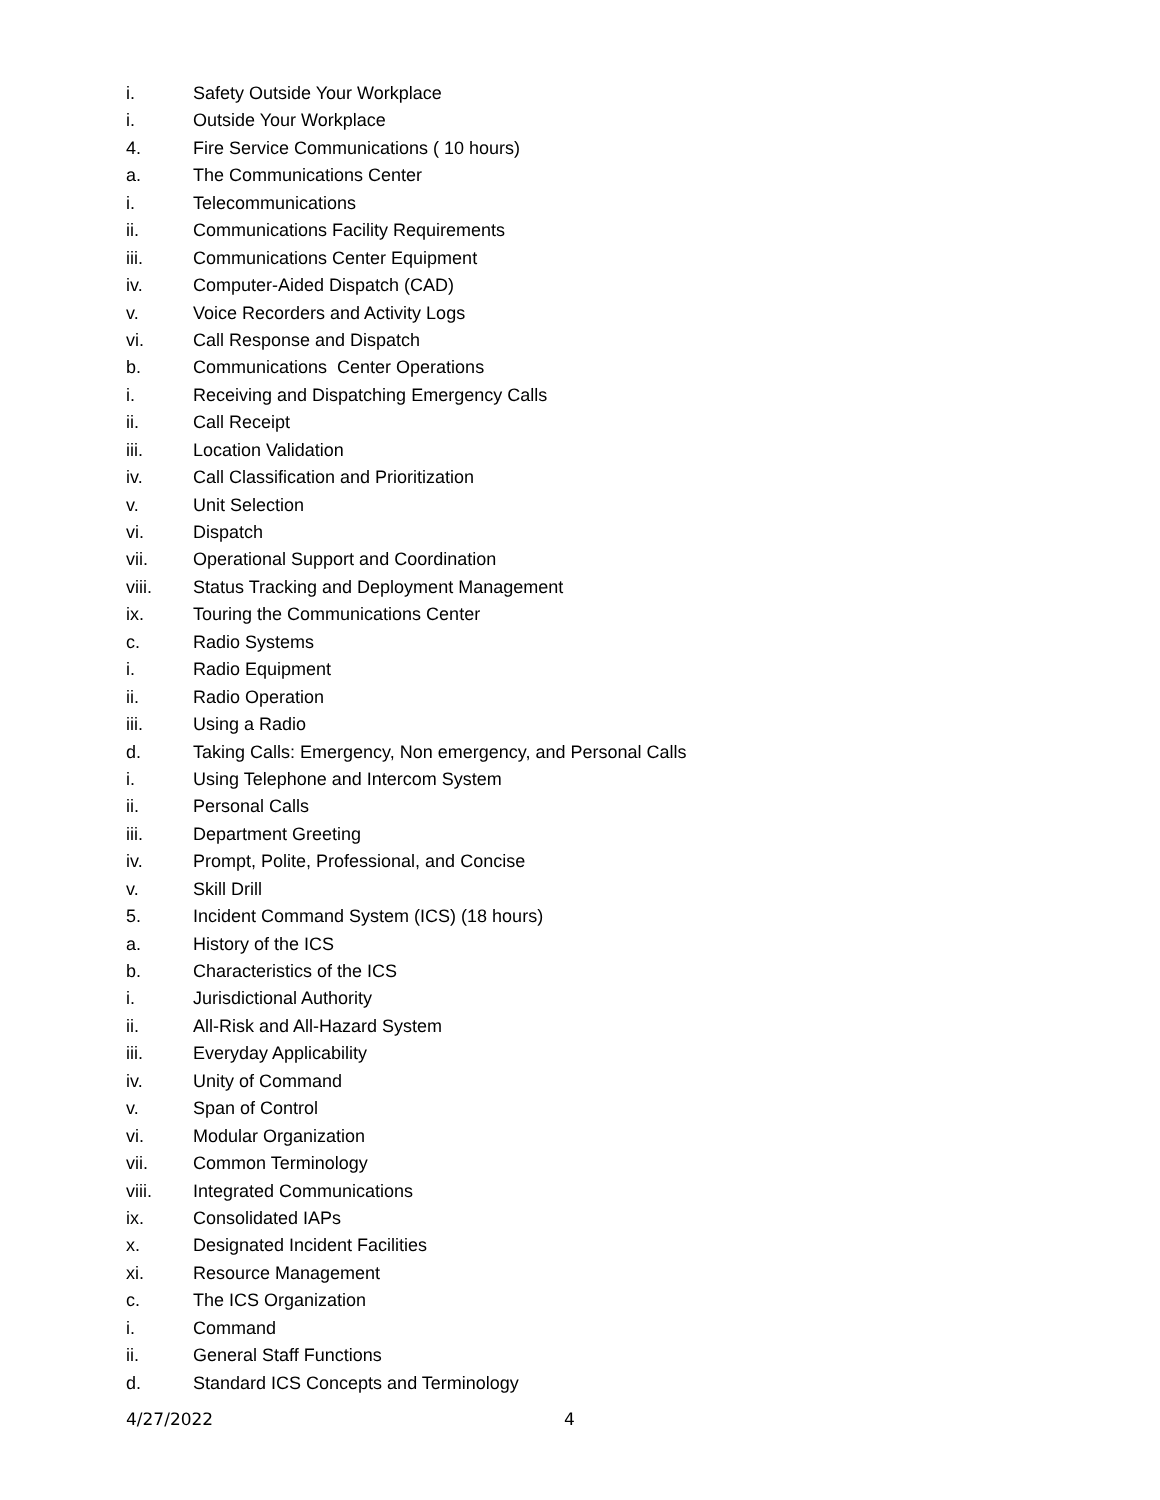i. Safety Outside Your Workplace
i. Outside Your Workplace
4. Fire Service Communications ( 10 hours)
a. The Communications Center
i. Telecommunications
ii. Communications Facility Requirements
iii. Communications Center Equipment
iv. Computer-Aided Dispatch (CAD)
v. Voice Recorders and Activity Logs
vi. Call Response and Dispatch
b. Communications Center Operations
i. Receiving and Dispatching Emergency Calls
ii. Call Receipt
iii. Location Validation
iv. Call Classification and Prioritization
v. Unit Selection
vi. Dispatch
vii. Operational Support and Coordination
viii. Status Tracking and Deployment Management
ix. Touring the Communications Center
c. Radio Systems
i. Radio Equipment
ii. Radio Operation
iii. Using a Radio
d. Taking Calls: Emergency, Non emergency, and Personal Calls
i. Using Telephone and Intercom System
ii. Personal Calls
iii. Department Greeting
iv. Prompt, Polite, Professional, and Concise
v. Skill Drill
5. Incident Command System (ICS) (18 hours)
a. History of the ICS
b. Characteristics of the ICS
i. Jurisdictional Authority
ii. All-Risk and All-Hazard System
iii. Everyday Applicability
iv. Unity of Command
v. Span of Control
vi. Modular Organization
vii. Common Terminology
viii. Integrated Communications
ix. Consolidated IAPs
x. Designated Incident Facilities
xi. Resource Management
c. The ICS Organization
i. Command
ii. General Staff Functions
d. Standard ICS Concepts and Terminology
4/27/2022 4